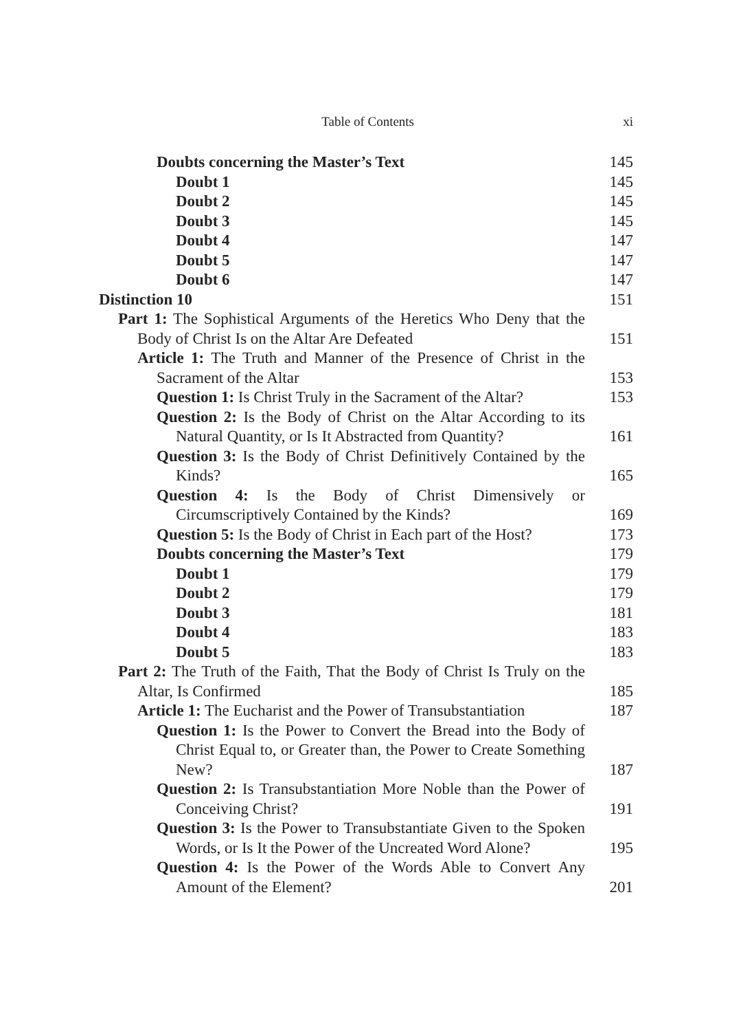Table of Contents xi
Doubts concerning the Master’s Text 145
Doubt 1 145
Doubt 2 145
Doubt 3 145
Doubt 4 147
Doubt 5 147
Doubt 6 147
Distinction 10 151
Part 1: The Sophistical Arguments of the Heretics Who Deny that the Body of Christ Is on the Altar Are Defeated 151
Article 1: The Truth and Manner of the Presence of Christ in the Sacrament of the Altar 153
Question 1: Is Christ Truly in the Sacrament of the Altar? 153
Question 2: Is the Body of Christ on the Altar According to its Natural Quantity, or Is It Abstracted from Quantity? 161
Question 3: Is the Body of Christ Definitively Contained by the Kinds? 165
Question 4: Is the Body of Christ Dimensively or Circumscriptively Contained by the Kinds? 169
Question 5: Is the Body of Christ in Each part of the Host? 173
Doubts concerning the Master’s Text 179
Doubt 1 179
Doubt 2 179
Doubt 3 181
Doubt 4 183
Doubt 5 183
Part 2: The Truth of the Faith, That the Body of Christ Is Truly on the Altar, Is Confirmed 185
Article 1: The Eucharist and the Power of Transubstantiation 187
Question 1: Is the Power to Convert the Bread into the Body of Christ Equal to, or Greater than, the Power to Create Something New? 187
Question 2: Is Transubstantiation More Noble than the Power of Conceiving Christ? 191
Question 3: Is the Power to Transubstantiate Given to the Spoken Words, or Is It the Power of the Uncreated Word Alone? 195
Question 4: Is the Power of the Words Able to Convert Any Amount of the Element? 201